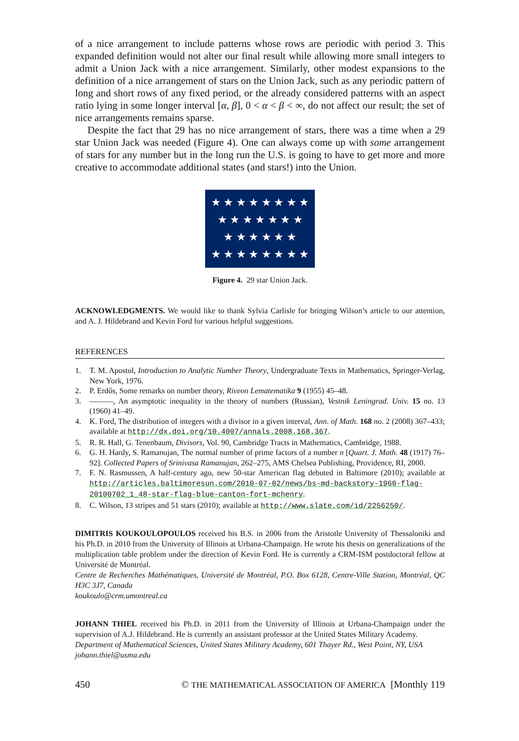of a nice arrangement to include patterns whose rows are periodic with period 3. This expanded definition would not alter our final result while allowing more small integers to admit a Union Jack with a nice arrangement. Similarly, other modest expansions to the definition of a nice arrangement of stars on the Union Jack, such as any periodic pattern of long and short rows of any fixed period, or the already considered patterns with an aspect ratio lying in some longer interval [α, β], 0 < α < β < ∞, do not affect our result; the set of nice arrangements remains sparse.
Despite the fact that 29 has no nice arrangement of stars, there was a time when a 29 star Union Jack was needed (Figure 4). One can always come up with some arrangement of stars for any number but in the long run the U.S. is going to have to get more and more creative to accommodate additional states (and stars!) into the Union.
★ ★ ★ ★ ★ ★ ★ ★
★ ★ ★ ★ ★ ★ ★
★ ★ ★ ★ ★ ★
★ ★ ★ ★ ★ ★ ★ ★
Figure 4. 29 star Union Jack.
ACKNOWLEDGMENTS. We would like to thank Sylvia Carlisle for bringing Wilson’s article to our attention, and A. J. Hildebrand and Kevin Ford for various helpful suggestions.
REFERENCES
1. T. M. Apostol, Introduction to Analytic Number Theory, Undergraduate Texts in Mathematics, Springer-Verlag, New York, 1976.
2. P. Erdős, Some remarks on number theory, Riveon Lematematika 9 (1955) 45–48.
3. ———, An asymptotic inequality in the theory of numbers (Russian), Vestnik Leningrad. Univ. 15 no. 13 (1960) 41–49.
4. K. Ford, The distribution of integers with a divisor in a given interval, Ann. of Math. 168 no. 2 (2008) 367–433; available at http://dx.doi.org/10.4007/annals.2008.168.367.
5. R. R. Hall, G. Tenenbaum, Divisors, Vol. 90, Cambridge Tracts in Mathematics, Cambridge, 1988.
6. G. H. Hardy, S. Ramanujan, The normal number of prime factors of a number n [Quart. J. Math. 48 (1917) 76–92]. Collected Papers of Srinivasa Ramanujan, 262–275, AMS Chelsea Publishing, Providence, RI, 2000.
7. F. N. Rasmussen, A half-century ago, new 50-star American flag debuted in Baltimore (2010); available at http://articles.baltimoresun.com/2010-07-02/news/bs-md-backstory-1960-flag-20100702_1_48-star-flag-blue-canton-fort-mchenry.
8. C. Wilson, 13 stripes and 51 stars (2010); available at http://www.slate.com/id/2256250/.
DIMITRIS KOUKOULOPOULOS received his B.S. in 2006 from the Aristotle University of Thessaloniki and his Ph.D. in 2010 from the University of Illinois at Urbana-Champaign. He wrote his thesis on generalizations of the multiplication table problem under the direction of Kevin Ford. He is currently a CRM-ISM postdoctoral fellow at Université de Montréal.
Centre de Recherches Mathématiques, Université de Montréal, P.O. Box 6128, Centre-Ville Station, Montréal, QC H3C 3J7, Canada
koukoulo@crm.umontreal.ca
JOHANN THIEL received his Ph.D. in 2011 from the University of Illinois at Urbana-Champaign under the supervision of A.J. Hildebrand. He is currently an assistant professor at the United States Military Academy.
Department of Mathematical Sciences, United States Military Academy, 601 Thayer Rd., West Point, NY, USA
johann.thiel@usma.edu
450 © THE MATHEMATICAL ASSOCIATION OF AMERICA [Monthly 119